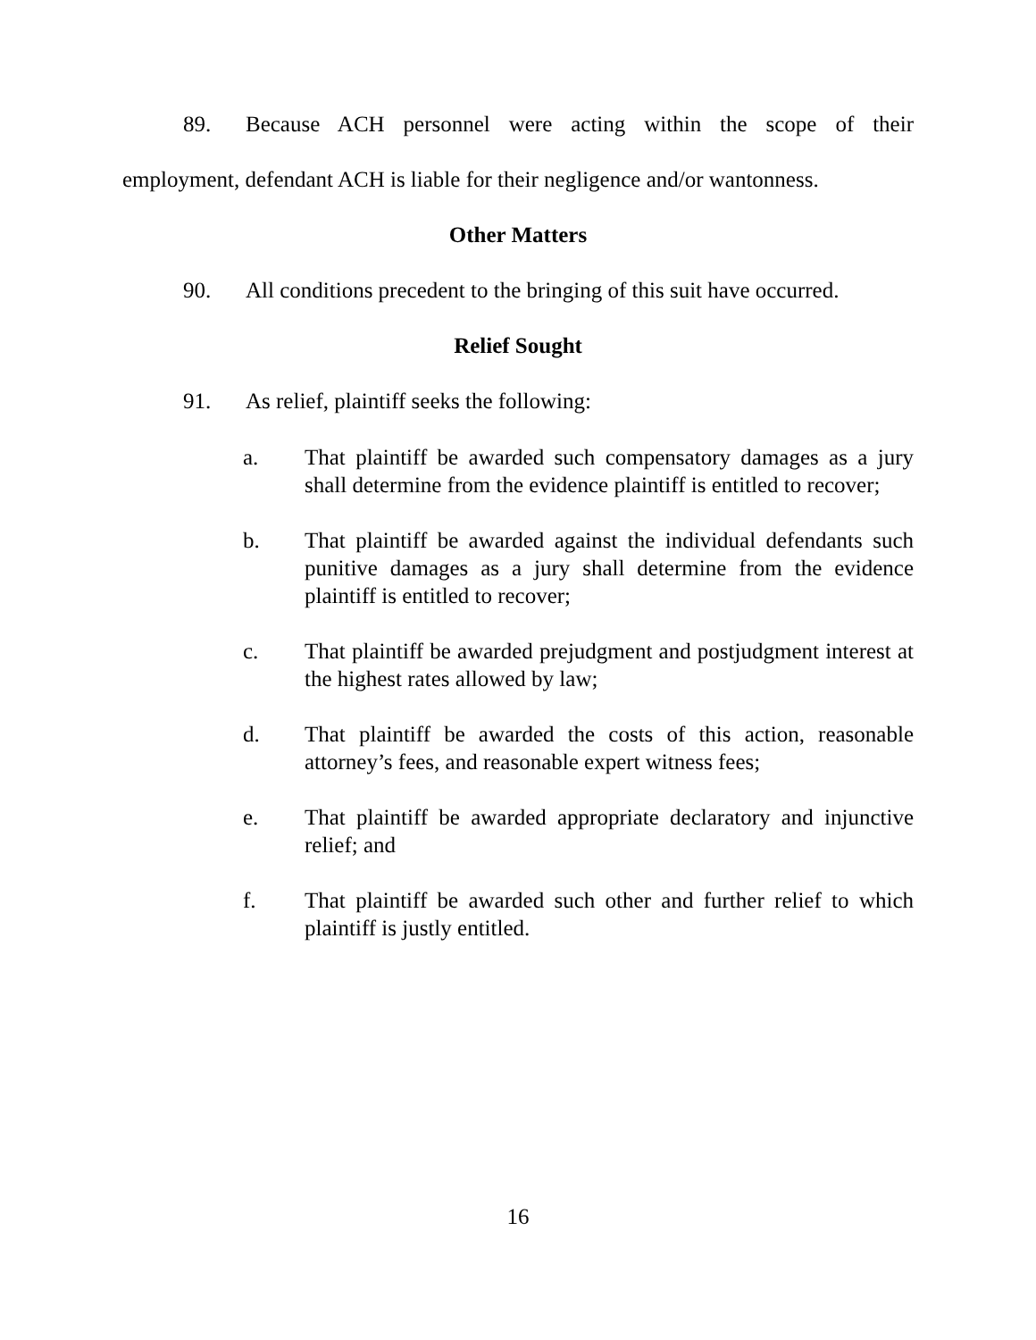89. Because ACH personnel were acting within the scope of their employment, defendant ACH is liable for their negligence and/or wantonness.
Other Matters
90. All conditions precedent to the bringing of this suit have occurred.
Relief Sought
91. As relief, plaintiff seeks the following:
a. That plaintiff be awarded such compensatory damages as a jury shall determine from the evidence plaintiff is entitled to recover;
b. That plaintiff be awarded against the individual defendants such punitive damages as a jury shall determine from the evidence plaintiff is entitled to recover;
c. That plaintiff be awarded prejudgment and postjudgment interest at the highest rates allowed by law;
d. That plaintiff be awarded the costs of this action, reasonable attorney’s fees, and reasonable expert witness fees;
e. That plaintiff be awarded appropriate declaratory and injunctive relief; and
f. That plaintiff be awarded such other and further relief to which plaintiff is justly entitled.
16